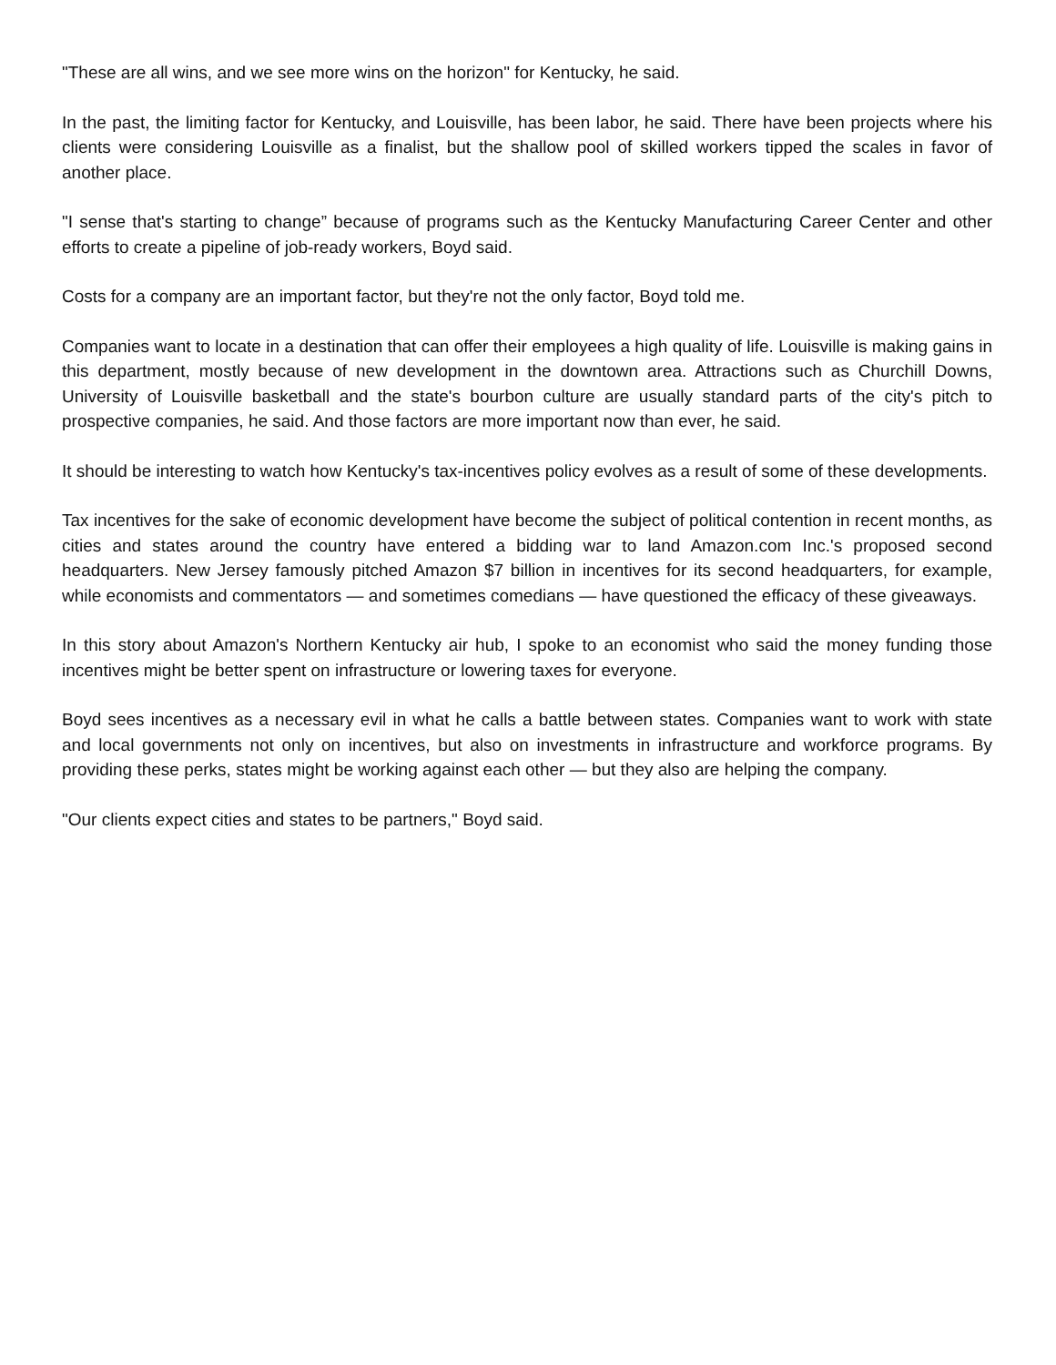"These are all wins, and we see more wins on the horizon" for Kentucky, he said.
In the past, the limiting factor for Kentucky, and Louisville, has been labor, he said. There have been projects where his clients were considering Louisville as a finalist, but the shallow pool of skilled workers tipped the scales in favor of another place.
"I sense that's starting to change” because of programs such as the Kentucky Manufacturing Career Center and other efforts to create a pipeline of job-ready workers, Boyd said.
Costs for a company are an important factor, but they're not the only factor, Boyd told me.
Companies want to locate in a destination that can offer their employees a high quality of life. Louisville is making gains in this department, mostly because of new development in the downtown area. Attractions such as Churchill Downs, University of Louisville basketball and the state's bourbon culture are usually standard parts of the city's pitch to prospective companies, he said. And those factors are more important now than ever, he said.
It should be interesting to watch how Kentucky's tax-incentives policy evolves as a result of some of these developments.
Tax incentives for the sake of economic development have become the subject of political contention in recent months, as cities and states around the country have entered a bidding war to land Amazon.com Inc.'s proposed second headquarters. New Jersey famously pitched Amazon $7 billion in incentives for its second headquarters, for example, while economists and commentators — and sometimes comedians — have questioned the efficacy of these giveaways.
In this story about Amazon's Northern Kentucky air hub, I spoke to an economist who said the money funding those incentives might be better spent on infrastructure or lowering taxes for everyone.
Boyd sees incentives as a necessary evil in what he calls a battle between states. Companies want to work with state and local governments not only on incentives, but also on investments in infrastructure and workforce programs. By providing these perks, states might be working against each other — but they also are helping the company.
"Our clients expect cities and states to be partners," Boyd said.